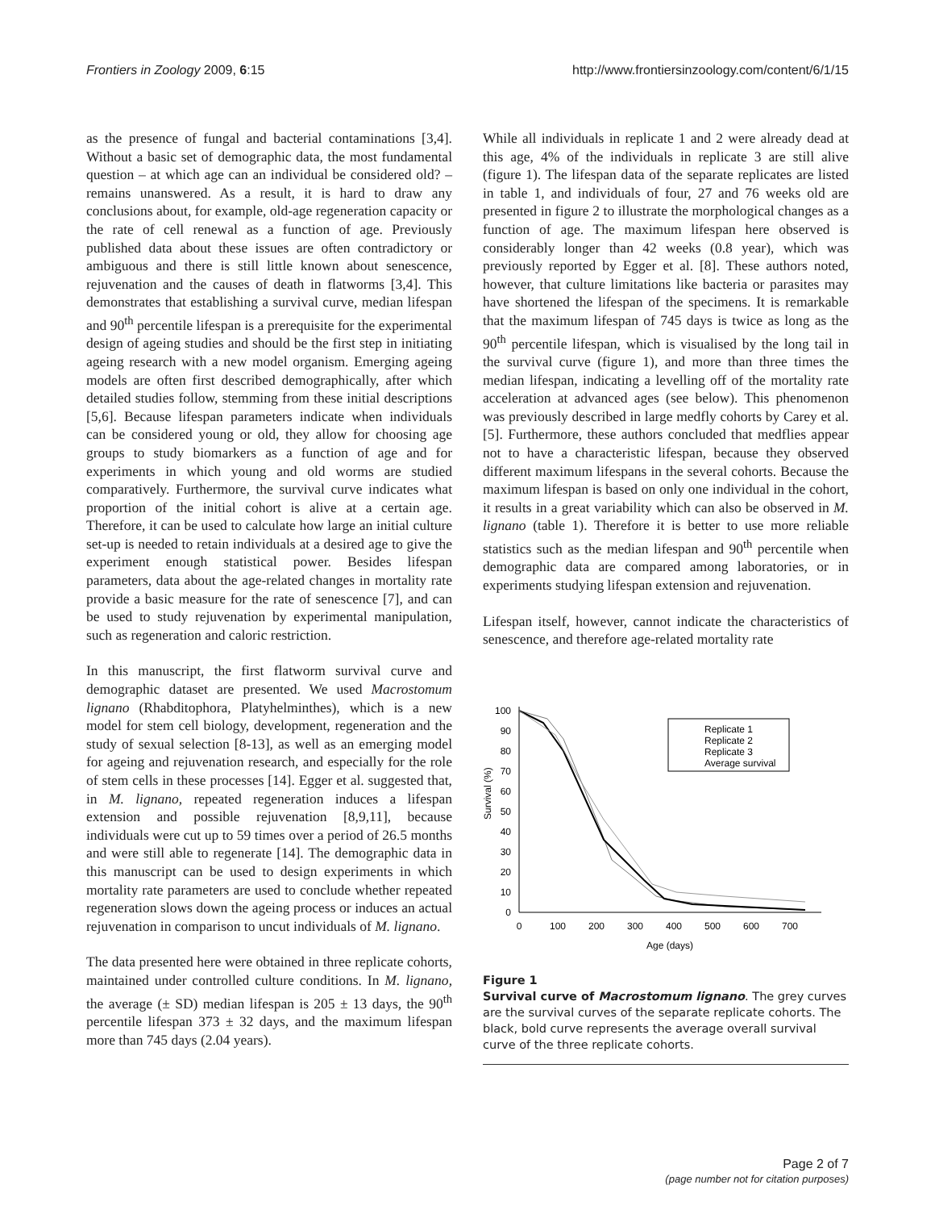Frontiers in Zoology 2009, 6:15 http://www.frontiersinzoology.com/content/6/1/15
as the presence of fungal and bacterial contaminations [3,4]. Without a basic set of demographic data, the most fundamental question – at which age can an individual be considered old? – remains unanswered. As a result, it is hard to draw any conclusions about, for example, old-age regeneration capacity or the rate of cell renewal as a function of age. Previously published data about these issues are often contradictory or ambiguous and there is still little known about senescence, rejuvenation and the causes of death in flatworms [3,4]. This demonstrates that establishing a survival curve, median lifespan and 90<sup>th</sup> percentile lifespan is a prerequisite for the experimental design of ageing studies and should be the first step in initiating ageing research with a new model organism. Emerging ageing models are often first described demographically, after which detailed studies follow, stemming from these initial descriptions [5,6]. Because lifespan parameters indicate when individuals can be considered young or old, they allow for choosing age groups to study biomarkers as a function of age and for experiments in which young and old worms are studied comparatively. Furthermore, the survival curve indicates what proportion of the initial cohort is alive at a certain age. Therefore, it can be used to calculate how large an initial culture set-up is needed to retain individuals at a desired age to give the experiment enough statistical power. Besides lifespan parameters, data about the age-related changes in mortality rate provide a basic measure for the rate of senescence [7], and can be used to study rejuvenation by experimental manipulation, such as regeneration and caloric restriction.
In this manuscript, the first flatworm survival curve and demographic dataset are presented. We used Macrostomum lignano (Rhabditophora, Platyhelminthes), which is a new model for stem cell biology, development, regeneration and the study of sexual selection [8-13], as well as an emerging model for ageing and rejuvenation research, and especially for the role of stem cells in these processes [14]. Egger et al. suggested that, in M. lignano, repeated regeneration induces a lifespan extension and possible rejuvenation [8,9,11], because individuals were cut up to 59 times over a period of 26.5 months and were still able to regenerate [14]. The demographic data in this manuscript can be used to design experiments in which mortality rate parameters are used to conclude whether repeated regeneration slows down the ageing process or induces an actual rejuvenation in comparison to uncut individuals of M. lignano.
The data presented here were obtained in three replicate cohorts, maintained under controlled culture conditions. In M. lignano, the average (± SD) median lifespan is 205 ± 13 days, the 90<sup>th</sup> percentile lifespan 373 ± 32 days, and the maximum lifespan more than 745 days (2.04 years).
While all individuals in replicate 1 and 2 were already dead at this age, 4% of the individuals in replicate 3 are still alive (figure 1). The lifespan data of the separate replicates are listed in table 1, and individuals of four, 27 and 76 weeks old are presented in figure 2 to illustrate the morphological changes as a function of age. The maximum lifespan here observed is considerably longer than 42 weeks (0.8 year), which was previously reported by Egger et al. [8]. These authors noted, however, that culture limitations like bacteria or parasites may have shortened the lifespan of the specimens. It is remarkable that the maximum lifespan of 745 days is twice as long as the 90<sup>th</sup> percentile lifespan, which is visualised by the long tail in the survival curve (figure 1), and more than three times the median lifespan, indicating a levelling off of the mortality rate acceleration at advanced ages (see below). This phenomenon was previously described in large medfly cohorts by Carey et al. [5]. Furthermore, these authors concluded that medflies appear not to have a characteristic lifespan, because they observed different maximum lifespans in the several cohorts. Because the maximum lifespan is based on only one individual in the cohort, it results in a great variability which can also be observed in M. lignano (table 1). Therefore it is better to use more reliable statistics such as the median lifespan and 90<sup>th</sup> percentile when demographic data are compared among laboratories, or in experiments studying lifespan extension and rejuvenation.
Lifespan itself, however, cannot indicate the characteristics of senescence, and therefore age-related mortality rate
100
90
80
70
60
50
40
30
20
10
0
0
100
200
300
400
500
600
700
Age (days)
Survival (%)
Replicate 1
Replicate 2
Replicate 3
Average survival
Figure 1
Survival curve of Macrostomum lignano. The grey curves are the survival curves of the separate replicate cohorts. The black, bold curve represents the average overall survival curve of the three replicate cohorts.
Page 2 of 7
(page number not for citation purposes)